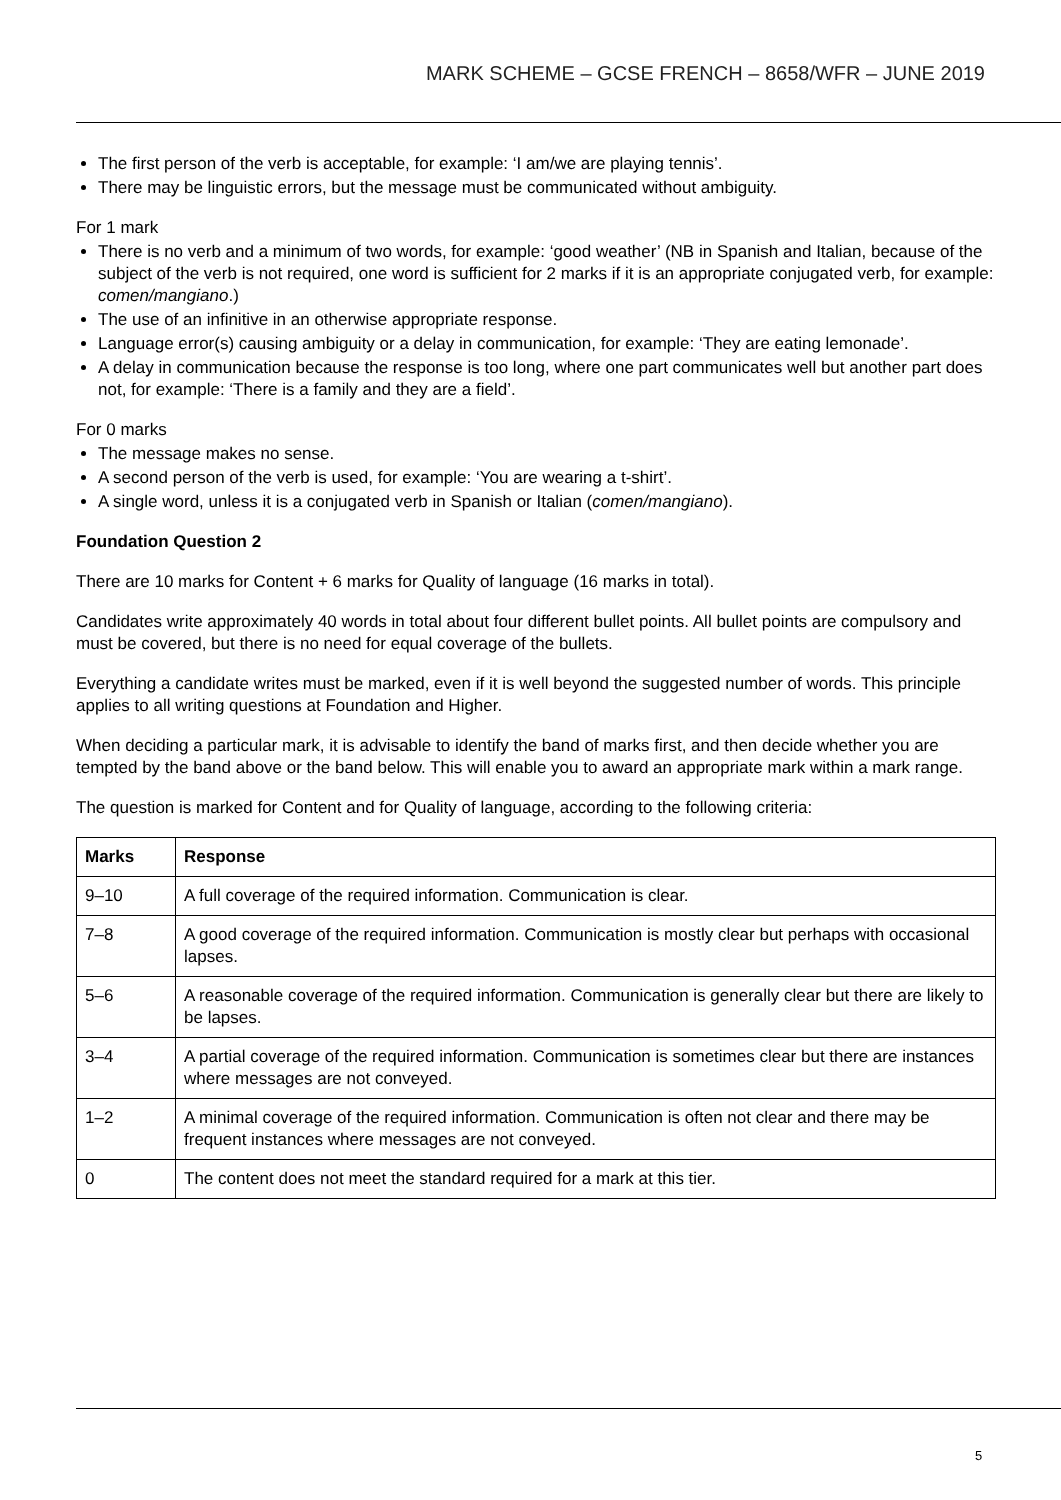MARK SCHEME – GCSE FRENCH – 8658/WFR – JUNE 2019
The first person of the verb is acceptable, for example: ‘I am/we are playing tennis’.
There may be linguistic errors, but the message must be communicated without ambiguity.
For 1 mark
There is no verb and a minimum of two words, for example: ‘good weather’ (NB in Spanish and Italian, because of the subject of the verb is not required, one word is sufficient for 2 marks if it is an appropriate conjugated verb, for example: comen/mangiano.)
The use of an infinitive in an otherwise appropriate response.
Language error(s) causing ambiguity or a delay in communication, for example: ‘They are eating lemonade’.
A delay in communication because the response is too long, where one part communicates well but another part does not, for example: ‘There is a family and they are a field’.
For 0 marks
The message makes no sense.
A second person of the verb is used, for example: ‘You are wearing a t-shirt’.
A single word, unless it is a conjugated verb in Spanish or Italian (comen/mangiano).
Foundation Question 2
There are 10 marks for Content + 6 marks for Quality of language (16 marks in total).
Candidates write approximately 40 words in total about four different bullet points. All bullet points are compulsory and must be covered, but there is no need for equal coverage of the bullets.
Everything a candidate writes must be marked, even if it is well beyond the suggested number of words. This principle applies to all writing questions at Foundation and Higher.
When deciding a particular mark, it is advisable to identify the band of marks first, and then decide whether you are tempted by the band above or the band below. This will enable you to award an appropriate mark within a mark range.
The question is marked for Content and for Quality of language, according to the following criteria:
| Marks | Response |
| --- | --- |
| 9–10 | A full coverage of the required information. Communication is clear. |
| 7–8 | A good coverage of the required information. Communication is mostly clear but perhaps with occasional lapses. |
| 5–6 | A reasonable coverage of the required information. Communication is generally clear but there are likely to be lapses. |
| 3–4 | A partial coverage of the required information. Communication is sometimes clear but there are instances where messages are not conveyed. |
| 1–2 | A minimal coverage of the required information. Communication is often not clear and there may be frequent instances where messages are not conveyed. |
| 0 | The content does not meet the standard required for a mark at this tier. |
5